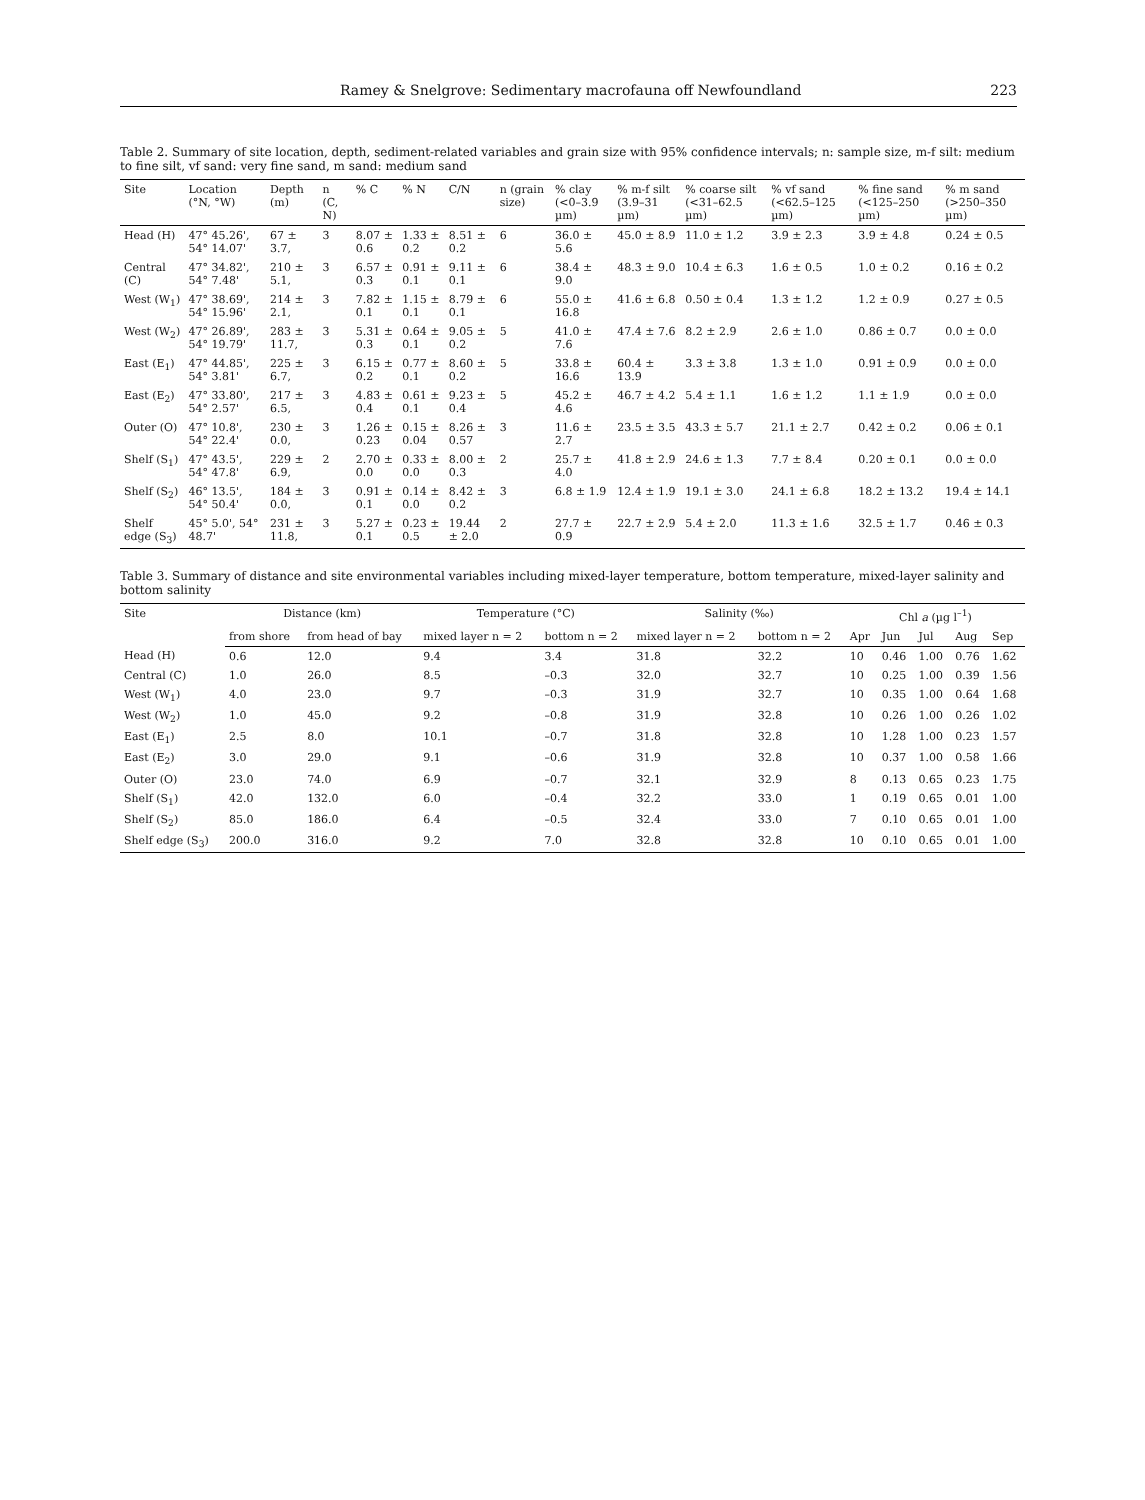Ramey & Snelgrove: Sedimentary macrofauna off Newfoundland 223
Table 2. Summary of site location, depth, sediment-related variables and grain size with 95% confidence intervals; n: sample size, m-f silt: medium to fine silt, vf sand: very fine sand, m sand: medium sand
| Site | Location (°N, °W) | Depth (m) | n (C, N) | % C | % N | C/N | n (grain size) | % clay (<0–3.9 µm) | % m-f silt (3.9–31 µm) | % coarse silt (<31–62.5 µm) | % vf sand (<62.5–125 µm) | % fine sand (<125–250 µm) | % m sand (>250–350 µm) |
| --- | --- | --- | --- | --- | --- | --- | --- | --- | --- | --- | --- | --- | --- |
| Head (H) | 47° 45.26', 54° 14.07' | 67 ± 3.7, | 3 | 8.07 ± 0.6 | 1.33 ± 0.2 | 8.51 ± 0.2 | 6 | 36.0 ± 5.6 | 45.0 ± 8.9 | 11.0 ± 1.2 | 3.9 ± 2.3 | 3.9 ± 4.8 | 0.24 ± 0.5 |
| Central (C) | 47° 34.82', 54° 7.48' | 210 ± 5.1, | 3 | 6.57 ± 0.3 | 0.91 ± 0.1 | 9.11 ± 0.1 | 6 | 38.4 ± 9.0 | 48.3 ± 9.0 | 10.4 ± 6.3 | 1.6 ± 0.5 | 1.0 ± 0.2 | 0.16 ± 0.2 |
| West (W<sub>1</sub>) | 47° 38.69', 54° 15.96' | 214 ± 2.1, | 3 | 7.82 ± 0.1 | 1.15 ± 0.1 | 8.79 ± 0.1 | 6 | 55.0 ± 16.8 | 41.6 ± 6.8 | 0.50 ± 0.4 | 1.3 ± 1.2 | 1.2 ± 0.9 | 0.27 ± 0.5 |
| West (W<sub>2</sub>) | 47° 26.89', 54° 19.79' | 283 ± 11.7, | 3 | 5.31 ± 0.3 | 0.64 ± 0.1 | 9.05 ± 0.2 | 5 | 41.0 ± 7.6 | 47.4 ± 7.6 | 8.2 ± 2.9 | 2.6 ± 1.0 | 0.86 ± 0.7 | 0.0 ± 0.0 |
| East (E<sub>1</sub>) | 47° 44.85', 54° 3.81' | 225 ± 6.7, | 3 | 6.15 ± 0.2 | 0.77 ± 0.1 | 8.60 ± 0.2 | 5 | 33.8 ± 16.6 | 60.4 ± 13.9 | 3.3 ± 3.8 | 1.3 ± 1.0 | 0.91 ± 0.9 | 0.0 ± 0.0 |
| East (E<sub>2</sub>) | 47° 33.80', 54° 2.57' | 217 ± 6.5, | 3 | 4.83 ± 0.4 | 0.61 ± 0.1 | 9.23 ± 0.4 | 5 | 45.2 ± 4.6 | 46.7 ± 4.2 | 5.4 ± 1.1 | 1.6 ± 1.2 | 1.1 ± 1.9 | 0.0 ± 0.0 |
| Outer (O) | 47° 10.8', 54° 22.4' | 230 ± 0.0, | 3 | 1.26 ± 0.23 | 0.15 ± 0.04 | 8.26 ± 0.57 | 3 | 11.6 ± 2.7 | 23.5 ± 3.5 | 43.3 ± 5.7 | 21.1 ± 2.7 | 0.42 ± 0.2 | 0.06 ± 0.1 |
| Shelf (S<sub>1</sub>) | 47° 43.5', 54° 47.8' | 229 ± 6.9, | 2 | 2.70 ± 0.0 | 0.33 ± 0.0 | 8.00 ± 0.3 | 2 | 25.7 ± 4.0 | 41.8 ± 2.9 | 24.6 ± 1.3 | 7.7 ± 8.4 | 0.20 ± 0.1 | 0.0 ± 0.0 |
| Shelf (S<sub>2</sub>) | 46° 13.5', 54° 50.4' | 184 ± 0.0, | 3 | 0.91 ± 0.1 | 0.14 ± 0.0 | 8.42 ± 0.2 | 3 | 6.8 ± 1.9 | 12.4 ± 1.9 | 19.1 ± 3.0 | 24.1 ± 6.8 | 18.2 ± 13.2 | 19.4 ± 14.1 |
| Shelf edge (S<sub>3</sub>) | 45° 5.0', 54° 48.7' | 231 ± 11.8, | 3 | 5.27 ± 0.1 | 0.23 ± 0.5 | 19.44 ± 2.0 | 2 | 27.7 ± 0.9 | 22.7 ± 2.9 | 5.4 ± 2.0 | 11.3 ± 1.6 | 32.5 ± 1.7 | 0.46 ± 0.3 |
Table 3. Summary of distance and site environmental variables including mixed-layer temperature, bottom temperature, mixed-layer salinity and bottom salinity
| Site | Distance (km) | | Temperature (°C) | | Salinity (‰) | | Chl a (µg l<sup>–1</sup>) | | | | |
| --- | --- | --- | --- | --- | --- | --- | --- | --- | --- | --- | --- |
| | from shore | from head of bay | mixed layer n = 2 | bottom n = 2 | mixed layer n = 2 | bottom n = 2 | Apr | Jun | Jul | Aug | Sep |
| Head (H) | 0.6 | 12.0 | 9.4 | 3.4 | 31.8 | 32.2 | 10 | 0.46 | 1.00 | 0.76 | 1.62 |
| Central (C) | 1.0 | 26.0 | 8.5 | –0.3 | 32.0 | 32.7 | 10 | 0.25 | 1.00 | 0.39 | 1.56 |
| West (W<sub>1</sub>) | 4.0 | 23.0 | 9.7 | –0.3 | 31.9 | 32.7 | 10 | 0.35 | 1.00 | 0.64 | 1.68 |
| West (W<sub>2</sub>) | 1.0 | 45.0 | 9.2 | –0.8 | 31.9 | 32.8 | 10 | 0.26 | 1.00 | 0.26 | 1.02 |
| East (E<sub>1</sub>) | 2.5 | 8.0 | 10.1 | –0.7 | 31.8 | 32.8 | 10 | 1.28 | 1.00 | 0.23 | 1.57 |
| East (E<sub>2</sub>) | 3.0 | 29.0 | 9.1 | –0.6 | 31.9 | 32.8 | 10 | 0.37 | 1.00 | 0.58 | 1.66 |
| Outer (O) | 23.0 | 74.0 | 6.9 | –0.7 | 32.1 | 32.9 | 8 | 0.13 | 0.65 | 0.23 | 1.75 |
| Shelf (S<sub>1</sub>) | 42.0 | 132.0 | 6.0 | –0.4 | 32.2 | 33.0 | 1 | 0.19 | 0.65 | 0.01 | 1.00 |
| Shelf (S<sub>2</sub>) | 85.0 | 186.0 | 6.4 | –0.5 | 32.4 | 33.0 | 7 | 0.10 | 0.65 | 0.01 | 1.00 |
| Shelf edge (S<sub>3</sub>) | 200.0 | 316.0 | 9.2 | 7.0 | 32.8 | 32.8 | 10 | 0.10 | 0.65 | 0.01 | 1.00 |